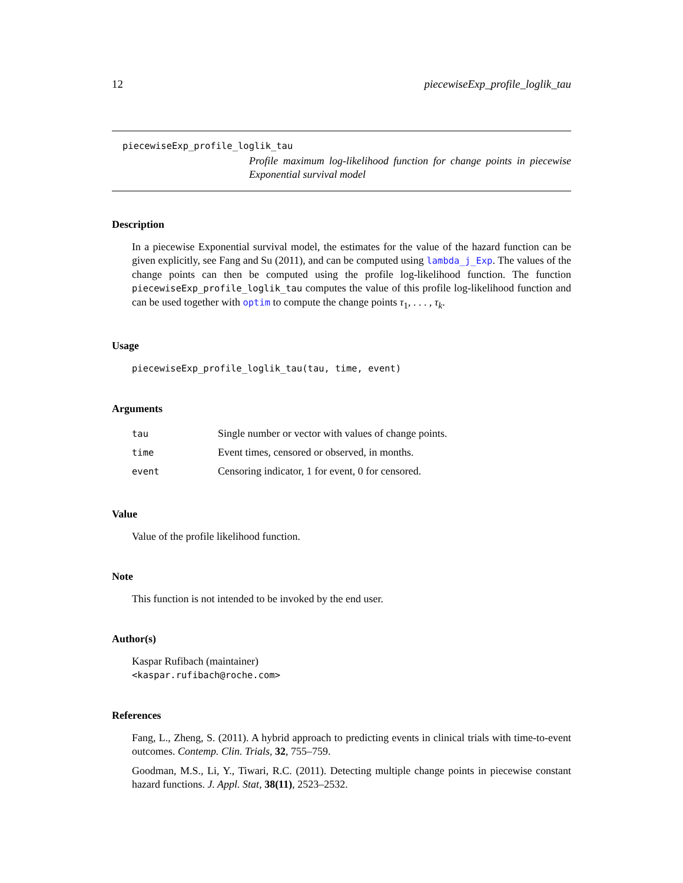12 piecewiseExp_profile_loglik_tau
piecewiseExp_profile_loglik_tau
Profile maximum log-likelihood function for change points in piecewise Exponential survival model
Description
In a piecewise Exponential survival model, the estimates for the value of the hazard function can be given explicitly, see Fang and Su (2011), and can be computed using lambda_j_Exp. The values of the change points can then be computed using the profile log-likelihood function. The function piecewiseExp_profile_loglik_tau computes the value of this profile log-likelihood function and can be used together with optim to compute the change points τ<sub>1</sub>, . . . , τ<sub>k</sub>.
Usage
piecewiseExp_profile_loglik_tau(tau, time, event)
Arguments
| tau | Single number or vector with values of change points. |
| time | Event times, censored or observed, in months. |
| event | Censoring indicator, 1 for event, 0 for censored. |
Value
Value of the profile likelihood function.
Note
This function is not intended to be invoked by the end user.
Author(s)
Kaspar Rufibach (maintainer)
<kaspar.rufibach@roche.com>
References
Fang, L., Zheng, S. (2011). A hybrid approach to predicting events in clinical trials with time-to-event outcomes. Contemp. Clin. Trials, 32, 755–759.
Goodman, M.S., Li, Y., Tiwari, R.C. (2011). Detecting multiple change points in piecewise constant hazard functions. J. Appl. Stat, 38(11), 2523–2532.